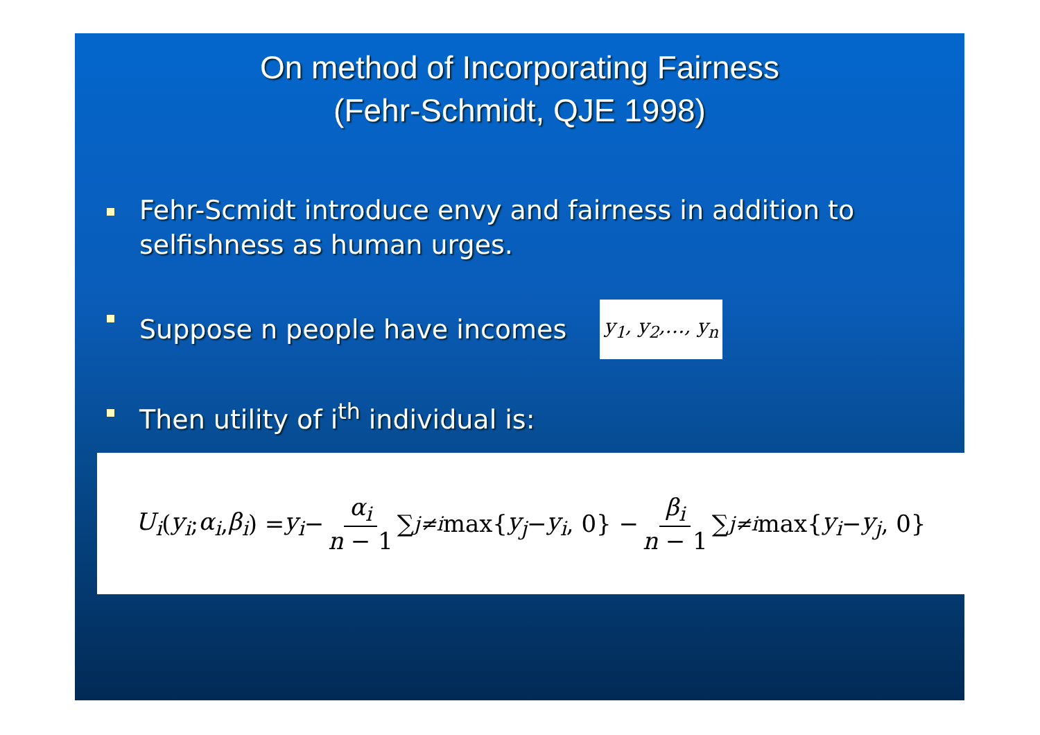On method of Incorporating Fairness
(Fehr-Schmidt, QJE 1998)
Fehr-Scmidt introduce envy and fairness in addition to selfishness as human urges.
Suppose n people have incomes y<sub>1</sub>, y<sub>2</sub>,…, y<sub>n</sub>
Then utility of i<sup>th</sup> individual is:
U<sub>i</sub> (y<sub>i</sub>; α<sub>i</sub>, β<sub>i</sub>) = y<sub>i</sub> − α<sub>i</sub> n − 1 ∑<sub>j≠i</sub> max{ y<sub>j</sub> − y<sub>i</sub>, 0} − β<sub>i</sub> n − 1 ∑<sub>j≠i</sub> max{ y<sub>i</sub> − y<sub>j</sub>, 0}